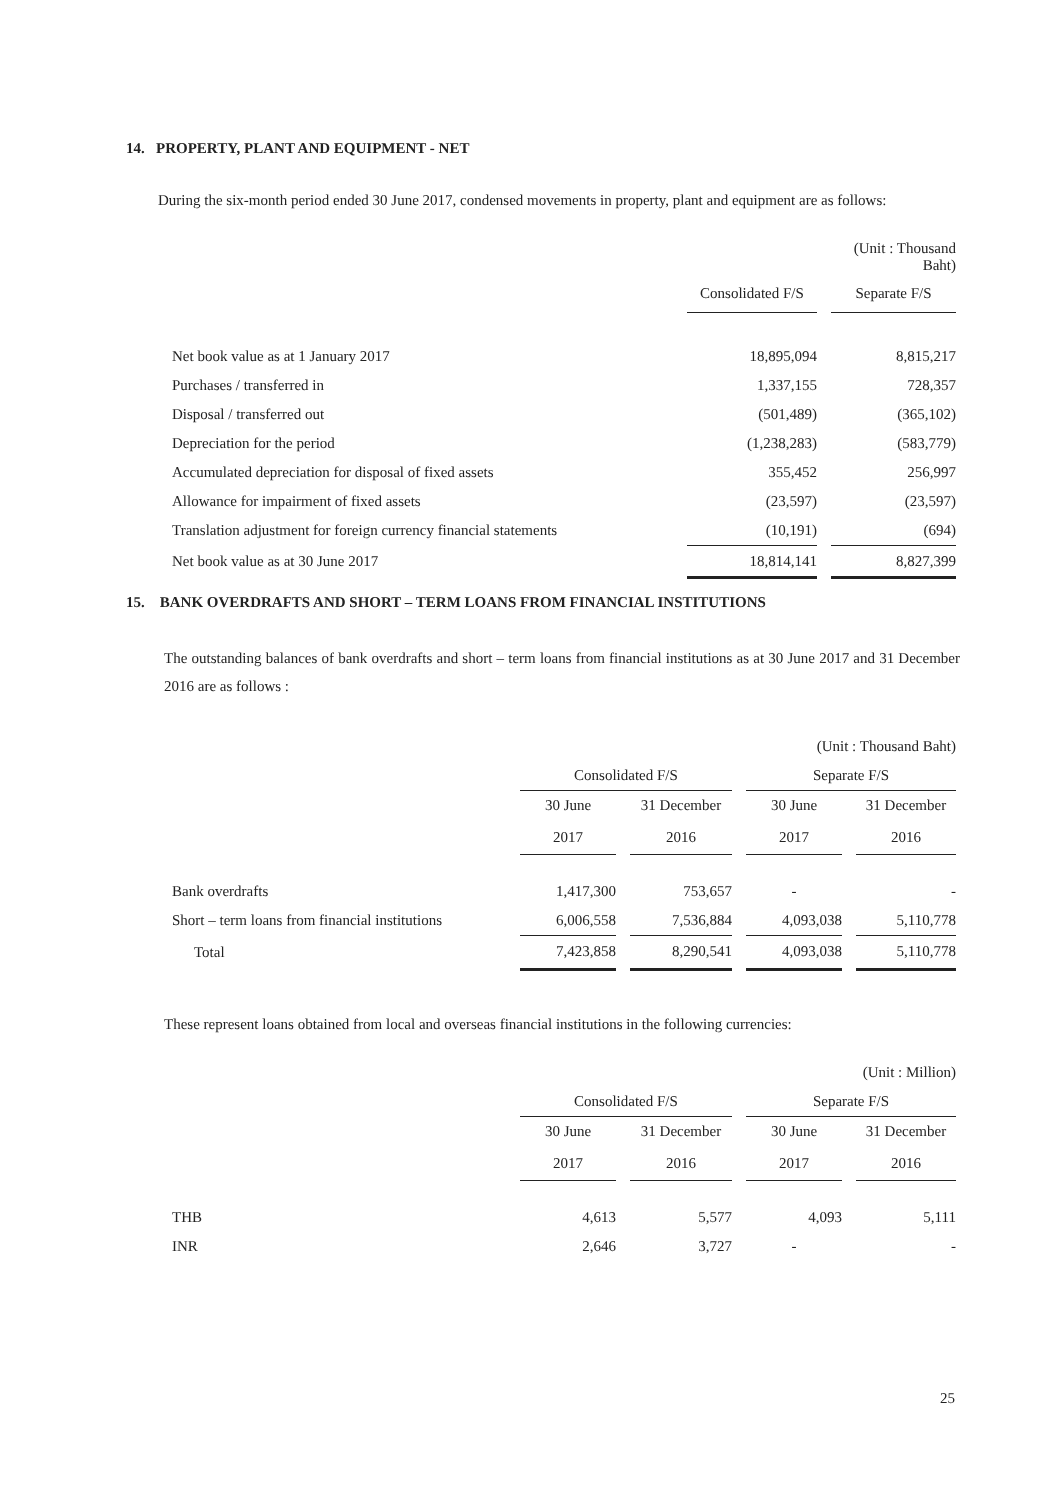14. PROPERTY, PLANT AND EQUIPMENT - NET
During the six-month period ended 30 June 2017, condensed movements in property, plant and equipment are as follows:
| | | | (Unit : Thousand Baht) |
| | Consolidated F/S | | Separate F/S |
| Net book value as at 1 January 2017 | 18,895,094 | | 8,815,217 |
| Purchases / transferred in | 1,337,155 | | 728,357 |
| Disposal / transferred out | (501,489) | | (365,102) |
| Depreciation for the period | (1,238,283) | | (583,779) |
| Accumulated depreciation for disposal of fixed assets | 355,452 | | 256,997 |
| Allowance for impairment of fixed assets | (23,597) | | (23,597) |
| Translation adjustment for foreign currency financial statements | (10,191) | | (694) |
| Net book value as at 30 June 2017 | 18,814,141 | | 8,827,399 |
15. BANK OVERDRAFTS AND SHORT – TERM LOANS FROM FINANCIAL INSTITUTIONS
The outstanding balances of bank overdrafts and short – term loans from financial institutions as at 30 June 2017 and 31 December 2016 are as follows :
| | (Unit : Thousand Baht) | | | | | | |
| | Consolidated F/S | | | | Separate F/S | | |
| | 30 June | | 31 December | | 30 June | | 31 December |
| | 2017 | | 2016 | | 2017 | | 2016 |
| Bank overdrafts | 1,417,300 | | 753,657 | | - | | - |
| Short – term loans from financial institutions | 6,006,558 | | 7,536,884 | | 4,093,038 | | 5,110,778 |
| Total | 7,423,858 | | 8,290,541 | | 4,093,038 | | 5,110,778 |
These represent loans obtained from local and overseas financial institutions in the following currencies:
| | (Unit : Million) | | | | | | |
| | Consolidated F/S | | | | Separate F/S | | |
| | 30 June | | 31 December | | 30 June | | 31 December |
| | 2017 | | 2016 | | 2017 | | 2016 |
| THB | 4,613 | | 5,577 | | 4,093 | | 5,111 |
| INR | 2,646 | | 3,727 | | - | | - |
25